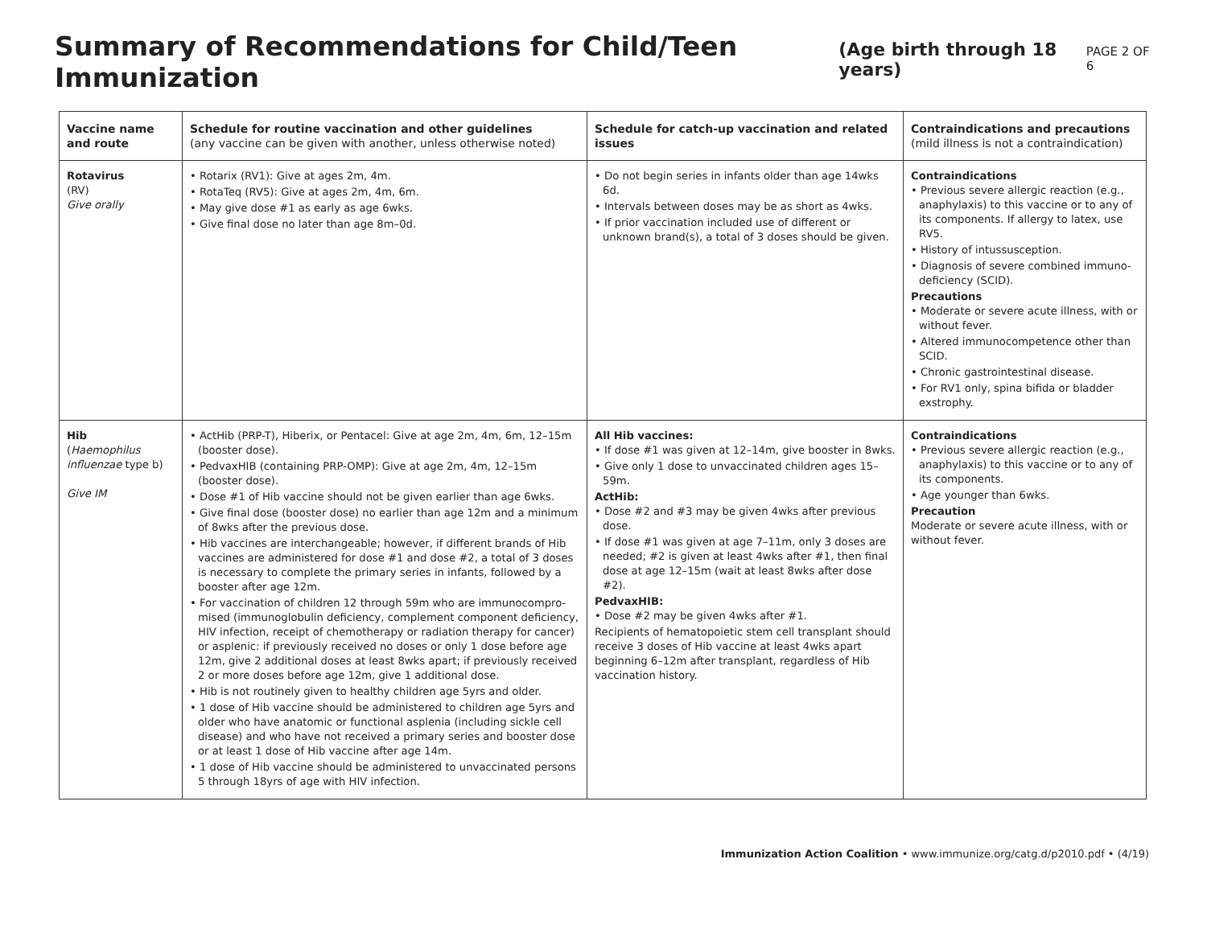Summary of Recommendations for Child/Teen Immunization
(Age birth through 18 years) PAGE 2 OF 6
| Vaccine name and route | Schedule for routine vaccination and other guidelines (any vaccine can be given with another, unless otherwise noted) | Schedule for catch-up vaccination and related issues | Contraindications and precautions (mild illness is not a contraindication) |
| --- | --- | --- | --- |
| Rotavirus (RV) Give orally | • Rotarix (RV1): Give at ages 2m, 4m. • RotaTeq (RV5): Give at ages 2m, 4m, 6m. • May give dose #1 as early as age 6wks. • Give final dose no later than age 8m–0d. | • Do not begin series in infants older than age 14wks 6d. • Intervals between doses may be as short as 4wks. • If prior vaccination included use of different or unknown brand(s), a total of 3 doses should be given. | Contraindications • Previous severe allergic reaction (e.g., anaphylaxis) to this vaccine or to any of its components. If allergy to latex, use RV5. • History of intussusception. • Diagnosis of severe combined immuno­deficiency (SCID). Precautions • Moderate or severe acute illness, with or without fever. • Altered immunocompetence other than SCID. • Chronic gastrointestinal disease. • For RV1 only, spina bifida or bladder exstrophy. |
| Hib ( Haemophilus influenzae type b) Give IM | • ActHib (PRP-T), Hiberix, or Pentacel: Give at age 2m, 4m, 6m, 12–15m (booster dose). • PedvaxHIB (containing PRP-OMP): Give at age 2m, 4m, 12–15m (booster dose). • Dose #1 of Hib vaccine should not be given earlier than age 6wks. • Give final dose (booster dose) no earlier than age 12m and a minimum of 8wks after the previous dose. • Hib vaccines are interchangeable; however, if different brands of Hib vaccines are administered for dose #1 and dose #2, a total of 3 doses is necessary to complete the primary series in infants, followed by a booster after age 12m. • For vaccination of children 12 through 59m who are immunocompro­mised (immunoglobulin deficiency, complement component deficiency, HIV infection, receipt of chemotherapy or radiation therapy for cancer) or asplenic: if previously received no doses or only 1 dose before age 12m, give 2 additional doses at least 8wks apart; if previously received 2 or more doses before age 12m, give 1 additional dose. • Hib is not routinely given to healthy children age 5yrs and older. • 1 dose of Hib vaccine should be administered to children age 5yrs and older who have anatomic or functional asplenia (including sickle cell disease) and who have not received a primary series and booster dose or at least 1 dose of Hib vaccine after age 14m. • 1 dose of Hib vaccine should be administered to unvaccinated persons 5 through 18yrs of age with HIV infection. | All Hib vaccines: • If dose #1 was given at 12–14m, give booster in 8wks. • Give only 1 dose to unvaccinated children ages 15–59m. ActHib: • Dose #2 and #3 may be given 4wks after previous dose. • If dose #1 was given at age 7–11m, only 3 doses are needed; #2 is given at least 4wks after #1, then final dose at age 12–15m (wait at least 8wks after dose #2). PedvaxHIB: • Dose #2 may be given 4wks after #1. Recipients of hematopoietic stem cell transplant should receive 3 doses of Hib vaccine at least 4wks apart beginning 6–12m after transplant, regardless of Hib vaccination history. | Contraindications • Previous severe allergic reaction (e.g., anaphylaxis) to this vaccine or to any of its components. • Age younger than 6wks. Precaution Moderate or severe acute illness, with or without fever. |
Immunization Action Coalition • www.immunize.org/catg.d/p2010.pdf • (4/19)